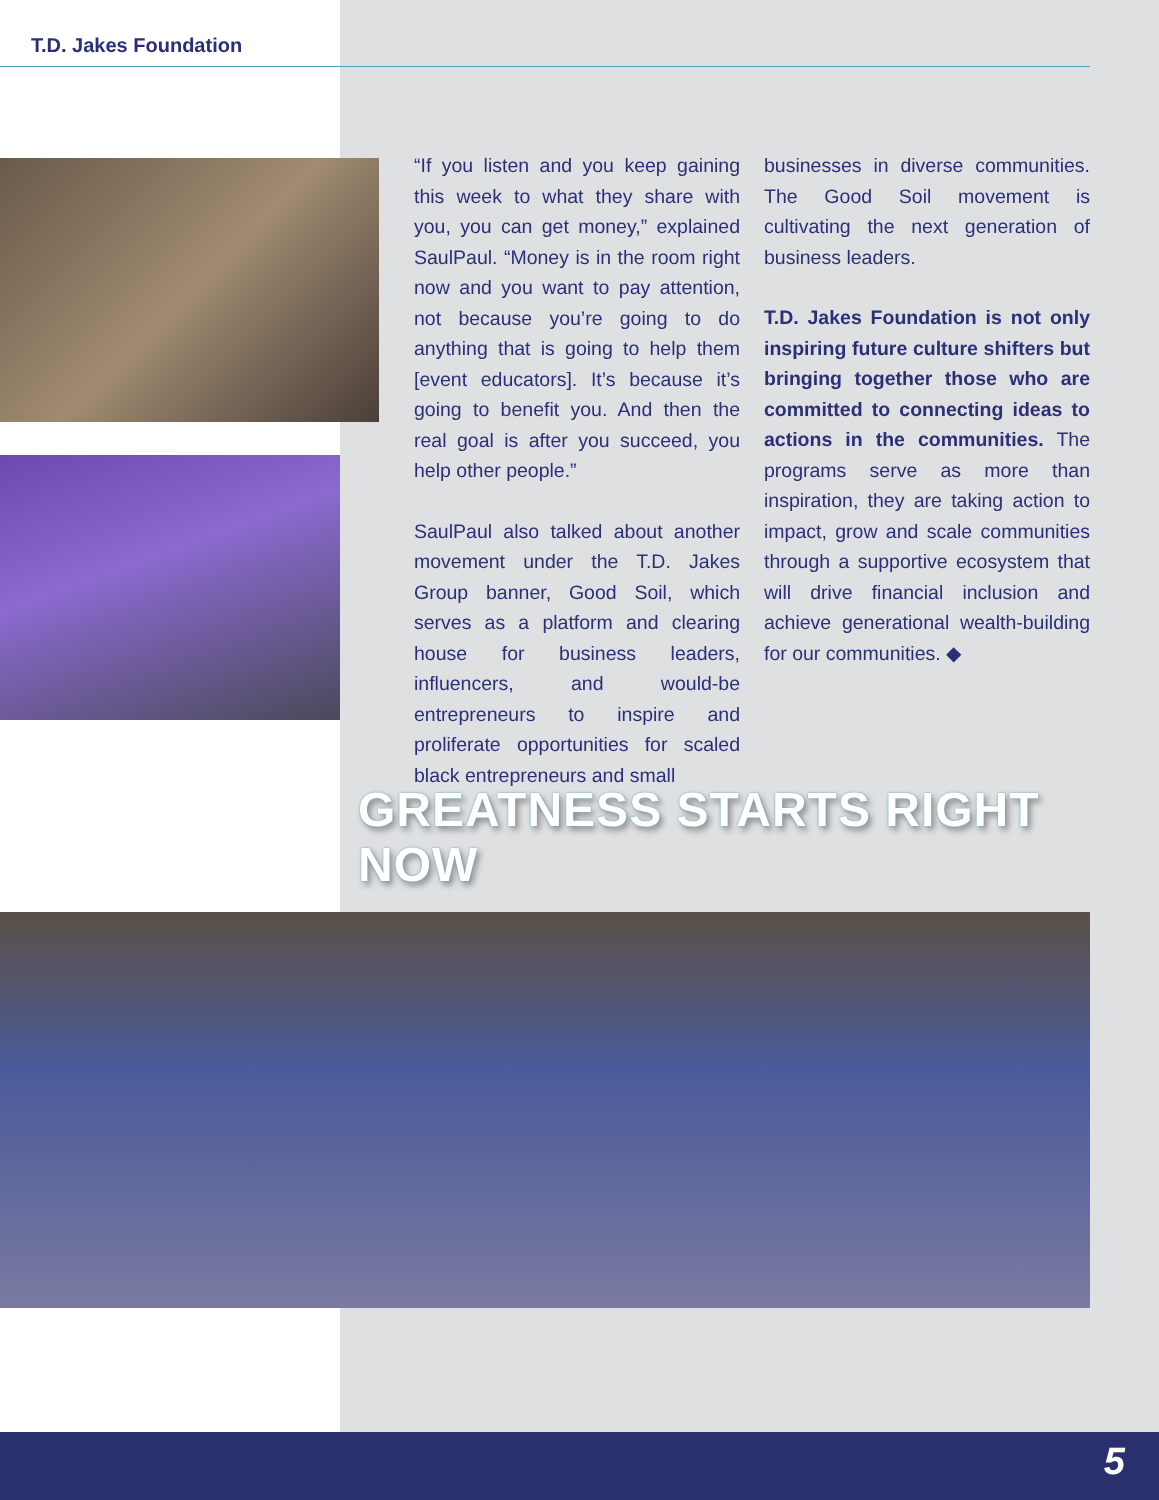T.D. Jakes Foundation
“If you listen and you keep gaining this week to what they share with you, you can get money,” explained SaulPaul. “Money is in the room right now and you want to pay attention, not because you’re going to do anything that is going to help them [event educators]. It’s because it’s going to benefit you. And then the real goal is after you succeed, you help other people.”
SaulPaul also talked about another movement under the T.D. Jakes Group banner, Good Soil, which serves as a platform and clearing house for business leaders, influencers, and would-be entrepreneurs to inspire and proliferate opportunities for scaled black entrepreneurs and small
businesses in diverse communities. The Good Soil movement is cultivating the next generation of business leaders.
T.D. Jakes Foundation is not only inspiring future culture shifters but bringing together those who are committed to connecting ideas to actions in the communities. The programs serve as more than inspiration, they are taking action to impact, grow and scale communities through a supportive ecosystem that will drive financial inclusion and achieve generational wealth-building for our communities. ◆
GREATNESS STARTS RIGHT NOW
5